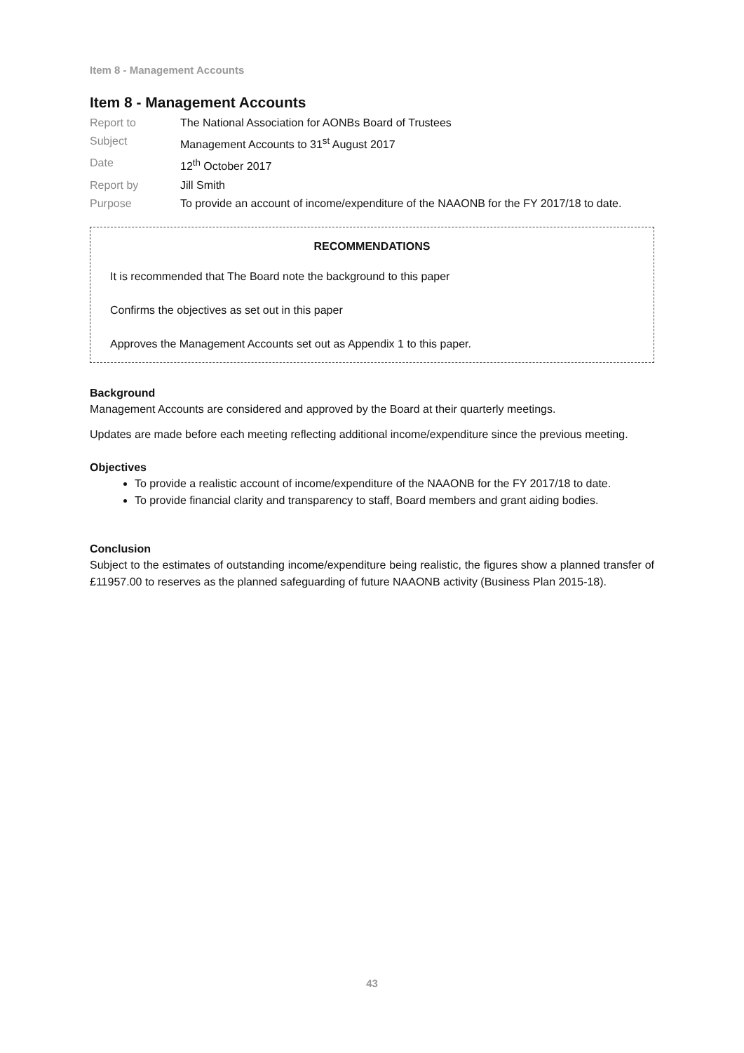Item 8 - Management Accounts
Item 8 - Management Accounts
| Report to | The National Association for AONBs Board of Trustees |
| Subject | Management Accounts to 31<sup>st</sup> August 2017 |
| Date | 12<sup>th</sup> October 2017 |
| Report by | Jill Smith |
| Purpose | To provide an account of income/expenditure of the NAAONB for the FY 2017/18 to date. |
RECOMMENDATIONS
It is recommended that The Board note the background to this paper
Confirms the objectives as set out in this paper
Approves the Management Accounts set out as Appendix 1 to this paper.
Background
Management Accounts are considered and approved by the Board at their quarterly meetings.
Updates are made before each meeting reflecting additional income/expenditure since the previous meeting.
Objectives
To provide a realistic account of income/expenditure of the NAAONB for the FY 2017/18 to date.
To provide financial clarity and transparency to staff, Board members and grant aiding bodies.
Conclusion
Subject to the estimates of outstanding income/expenditure being realistic, the figures show a planned transfer of £11957.00 to reserves as the planned safeguarding of future NAAONB activity (Business Plan 2015-18).
43